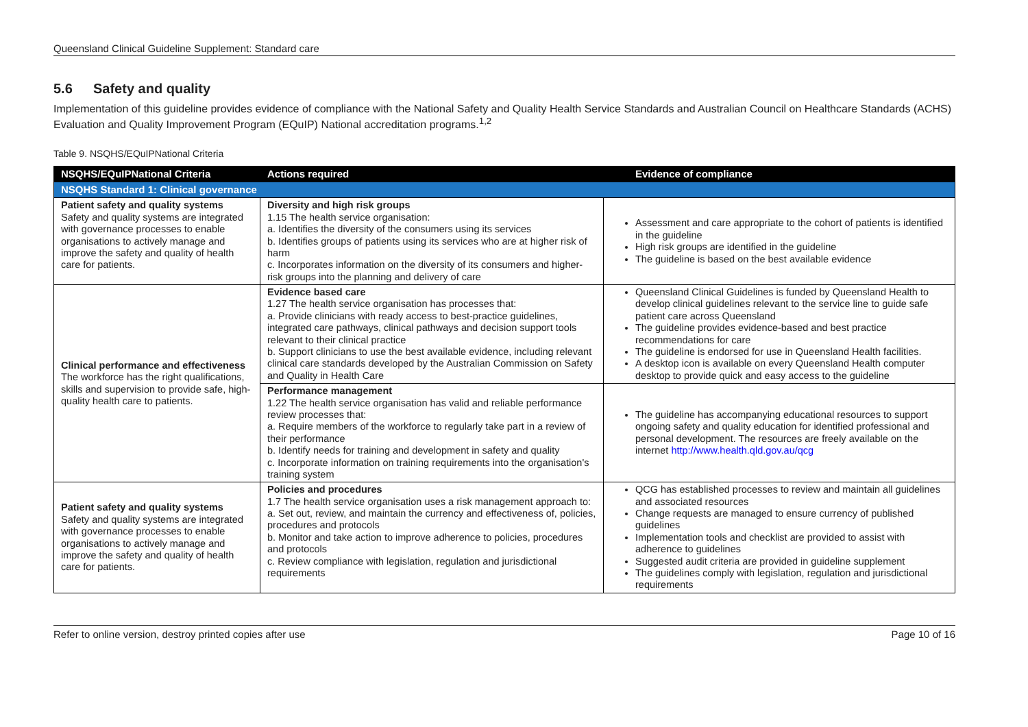Queensland Clinical Guideline Supplement: Standard care
5.6 Safety and quality
Implementation of this guideline provides evidence of compliance with the National Safety and Quality Health Service Standards and Australian Council on Healthcare Standards (ACHS) Evaluation and Quality Improvement Program (EQuIP) National accreditation programs.<sup>1,2</sup>
Table 9. NSQHS/EQuIPNational Criteria
| NSQHS/EQuIPNational Criteria | Actions required | Evidence of compliance |
| --- | --- | --- |
| NSQHS Standard 1: Clinical governance | | |
| Patient safety and quality systems Safety and quality systems are integrated with governance processes to enable organisations to actively manage and improve the safety and quality of health care for patients. | Diversity and high risk groups 1.15 The health service organisation: a. Identifies the diversity of the consumers using its services b. Identifies groups of patients using its services who are at higher risk of harm c. Incorporates information on the diversity of its consumers and higher-risk groups into the planning and delivery of care | Assessment and care appropriate to the cohort of patients is identified in the guideline High risk groups are identified in the guideline The guideline is based on the best available evidence |
| Clinical performance and effectiveness The workforce has the right qualifications, skills and supervision to provide safe, high-quality health care to patients. | Evidence based care 1.27 The health service organisation has processes that: a. Provide clinicians with ready access to best-practice guidelines, integrated care pathways, clinical pathways and decision support tools relevant to their clinical practice b. Support clinicians to use the best available evidence, including relevant clinical care standards developed by the Australian Commission on Safety and Quality in Health Care | Queensland Clinical Guidelines is funded by Queensland Health to develop clinical guidelines relevant to the service line to guide safe patient care across Queensland The guideline provides evidence-based and best practice recommendations for care The guideline is endorsed for use in Queensland Health facilities. A desktop icon is available on every Queensland Health computer desktop to provide quick and easy access to the guideline |
| | Performance management 1.22 The health service organisation has valid and reliable performance review processes that: a. Require members of the workforce to regularly take part in a review of their performance b. Identify needs for training and development in safety and quality c. Incorporate information on training requirements into the organisation's training system | The guideline has accompanying educational resources to support ongoing safety and quality education for identified professional and personal development. The resources are freely available on the internet http://www.health.qld.gov.au/qcg |
| Patient safety and quality systems Safety and quality systems are integrated with governance processes to enable organisations to actively manage and improve the safety and quality of health care for patients. | Policies and procedures 1.7 The health service organisation uses a risk management approach to: a. Set out, review, and maintain the currency and effectiveness of, policies, procedures and protocols b. Monitor and take action to improve adherence to policies, procedures and protocols c. Review compliance with legislation, regulation and jurisdictional requirements | QCG has established processes to review and maintain all guidelines and associated resources Change requests are managed to ensure currency of published guidelines Implementation tools and checklist are provided to assist with adherence to guidelines Suggested audit criteria are provided in guideline supplement The guidelines comply with legislation, regulation and jurisdictional requirements |
Refer to online version, destroy printed copies after use Page 10 of 16